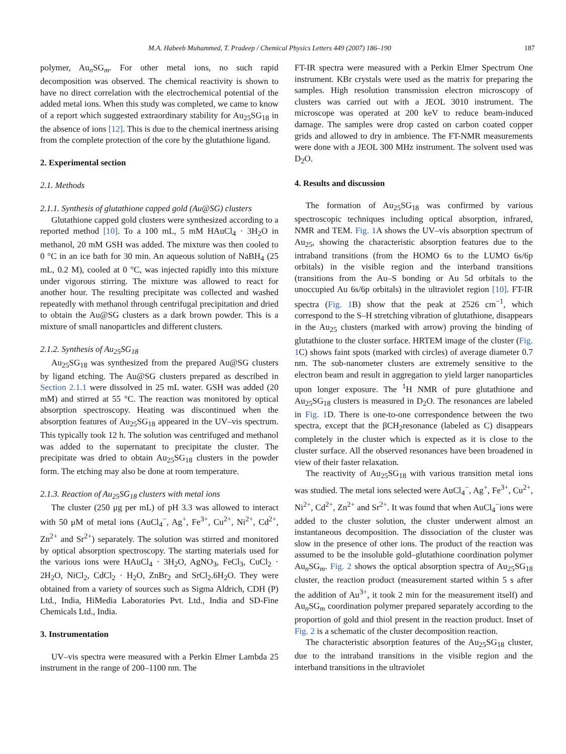M.A. Habeeb Muhammed, T. Pradeep / Chemical Physics Letters 449 (2007) 186–190 187
polymer, Au<sub>n</sub>SG<sub>m</sub>. For other metal ions, no such rapid decomposition was observed. The chemical reactivity is shown to have no direct correlation with the electrochemical potential of the added metal ions. When this study was completed, we came to know of a report which suggested extraordinary stability for Au<sub>25</sub>SG<sub>18</sub> in the absence of ions [12]. This is due to the chemical inertness arising from the complete protection of the core by the glutathione ligand.
2. Experimental section
2.1. Methods
2.1.1. Synthesis of glutathione capped gold (Au@SG) clusters
Glutathione capped gold clusters were synthesized according to a reported method [10]. To a 100 mL, 5 mM HAuCl<sub>4</sub> · 3H<sub>2</sub>O in methanol, 20 mM GSH was added. The mixture was then cooled to 0 °C in an ice bath for 30 min. An aqueous solution of NaBH<sub>4</sub> (25 mL, 0.2 M), cooled at 0 °C, was injected rapidly into this mixture under vigorous stirring. The mixture was allowed to react for another hour. The resulting precipitate was collected and washed repeatedly with methanol through centrifugal precipitation and dried to obtain the Au@SG clusters as a dark brown powder. This is a mixture of small nanoparticles and different clusters.
2.1.2. Synthesis of Au<sub>25</sub>SG<sub>18</sub>
Au<sub>25</sub>SG<sub>18</sub> was synthesized from the prepared Au@SG clusters by ligand etching. The Au@SG clusters prepared as described in Section 2.1.1 were dissolved in 25 mL water. GSH was added (20 mM) and stirred at 55 °C. The reaction was monitored by optical absorption spectroscopy. Heating was discontinued when the absorption features of Au<sub>25</sub>SG<sub>18</sub> appeared in the UV–vis spectrum. This typically took 12 h. The solution was centrifuged and methanol was added to the supernatant to precipitate the cluster. The precipitate was dried to obtain Au<sub>25</sub>SG<sub>18</sub> clusters in the powder form. The etching may also be done at room temperature.
2.1.3. Reaction of Au<sub>25</sub>SG<sub>18</sub> clusters with metal ions
The cluster (250 μg per mL) of pH 3.3 was allowed to interact with 50 μM of metal ions (AuCl<sub>4</sub><sup>−</sup>, Ag<sup>+</sup>, Fe<sup>3+</sup>, Cu<sup>2+</sup>, Ni<sup>2+</sup>, Cd<sup>2+</sup>, Zn<sup>2+</sup> and Sr<sup>2+</sup>) separately. The solution was stirred and monitored by optical absorption spectroscopy. The starting materials used for the various ions were HAuCl<sub>4</sub> · 3H<sub>2</sub>O, AgNO<sub>3</sub>, FeCl<sub>3</sub>, CuCl<sub>2</sub> · 2H<sub>2</sub>O, NiCl<sub>2</sub>, CdCl<sub>2</sub> · H<sub>2</sub>O, ZnBr<sub>2</sub> and SrCl<sub>2</sub>.6H<sub>2</sub>O. They were obtained from a variety of sources such as Sigma Aldrich, CDH (P) Ltd., India, HiMedia Laboratories Pvt. Ltd., India and SD-Fine Chemicals Ltd., India.
3. Instrumentation
UV–vis spectra were measured with a Perkin Elmer Lambda 25 instrument in the range of 200–1100 nm. The
FT-IR spectra were measured with a Perkin Elmer Spectrum One instrument. KBr crystals were used as the matrix for preparing the samples. High resolution transmission electron microscopy of clusters was carried out with a JEOL 3010 instrument. The microscope was operated at 200 keV to reduce beam-induced damage. The samples were drop casted on carbon coated copper grids and allowed to dry in ambience. The FT-NMR measurements were done with a JEOL 300 MHz instrument. The solvent used was D<sub>2</sub>O.
4. Results and discussion
The formation of Au<sub>25</sub>SG<sub>18</sub> was confirmed by various spectroscopic techniques including optical absorption, infrared, NMR and TEM. Fig. 1 A shows the UV–vis absorption spectrum of Au<sub>25</sub>, showing the characteristic absorption features due to the intraband transitions (from the HOMO 6s to the LUMO 6s/6p orbitals) in the visible region and the interband transitions (transitions from the Au–S bonding or Au 5d orbitals to the unoccupied Au 6s/6p orbitals) in the ultraviolet region [10]. FT-IR spectra (Fig. 1 B) show that the peak at 2526 cm<sup>−1</sup>, which correspond to the S–H stretching vibration of glutathione, disappears in the Au<sub>25</sub> clusters (marked with arrow) proving the binding of glutathione to the cluster surface. HRTEM image of the cluster (Fig. 1 C) shows faint spots (marked with circles) of average diameter 0.7 nm. The sub-nanometer clusters are extremely sensitive to the electron beam and result in aggregation to yield larger nanoparticles upon longer exposure. The <sup>1</sup>H NMR of pure glutathione and Au<sub>25</sub>SG<sub>18</sub> clusters is measured in D<sub>2</sub>O. The resonances are labeled in Fig. 1 D. There is one-to-one correspondence between the two spectra, except that the βCH<sub>2</sub>resonance (labeled as C) disappears completely in the cluster which is expected as it is close to the cluster surface. All the observed resonances have been broadened in view of their faster relaxation.
The reactivity of Au<sub>25</sub>SG<sub>18</sub> with various transition metal ions was studied. The metal ions selected were AuCl<sub>4</sub><sup>−</sup>, Ag<sup>+</sup>, Fe<sup>3+</sup>, Cu<sup>2+</sup>, Ni<sup>2+</sup>, Cd<sup>2+</sup>, Zn<sup>2+</sup> and Sr<sup>2+</sup>. It was found that when AuCl<sub>4</sub><sup>−</sup>ions were added to the cluster solution, the cluster underwent almost an instantaneous decomposition. The dissociation of the cluster was slow in the presence of other ions. The product of the reaction was assumed to be the insoluble gold–glutathione coordination polymer Au<sub>n</sub>SG<sub>m</sub>. Fig. 2 shows the optical absorption spectra of Au<sub>25</sub>SG<sub>18</sub> cluster, the reaction product (measurement started within 5 s after the addition of Au<sup>3+</sup>, it took 2 min for the measurement itself) and Au<sub>n</sub>SG<sub>m</sub> coordination polymer prepared separately according to the proportion of gold and thiol present in the reaction product. Inset of Fig. 2 is a schematic of the cluster decomposition reaction.
The characteristic absorption features of the Au<sub>25</sub>SG<sub>18</sub> cluster, due to the intraband transitions in the visible region and the interband transitions in the ultraviolet